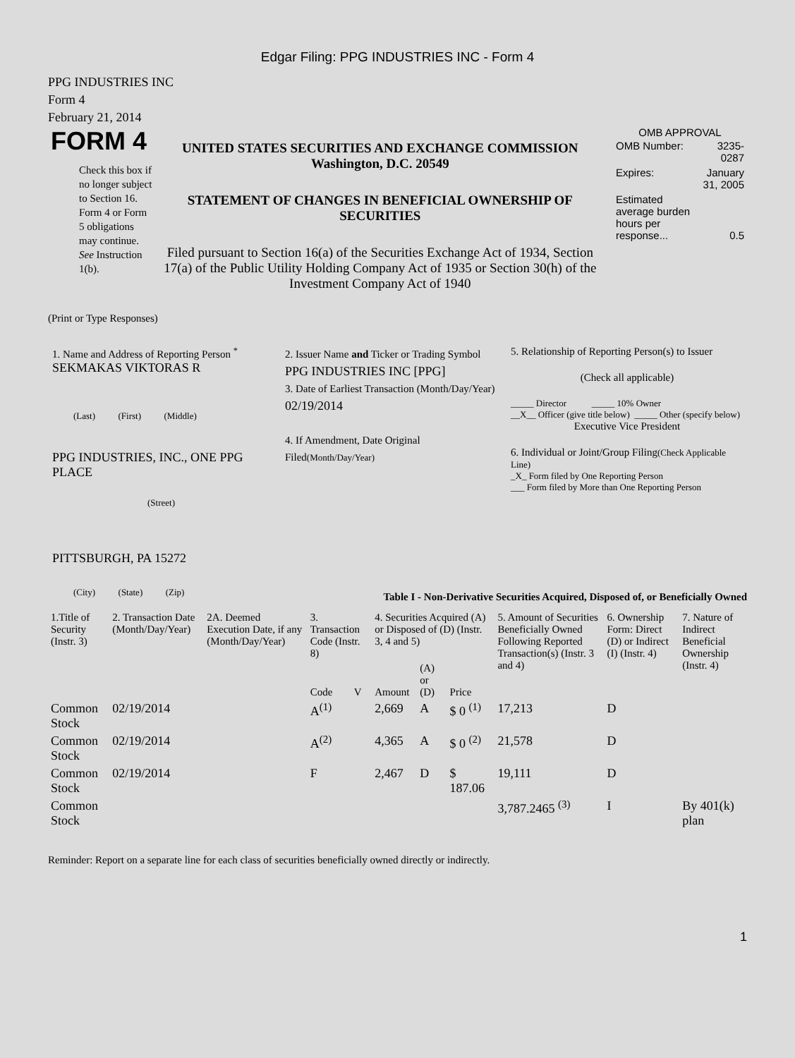Edgar Filing: PPG INDUSTRIES INC - Form 4
PPG INDUSTRIES INC
Form 4
February 21, 2014
FORM 4
Check this box if no longer subject to Section 16. Form 4 or Form 5 obligations may continue. See Instruction 1(b).
UNITED STATES SECURITIES AND EXCHANGE COMMISSION
Washington, D.C. 20549
STATEMENT OF CHANGES IN BENEFICIAL OWNERSHIP OF SECURITIES
Filed pursuant to Section 16(a) of the Securities Exchange Act of 1934, Section 17(a) of the Public Utility Holding Company Act of 1935 or Section 30(h) of the Investment Company Act of 1940
OMB APPROVAL
| OMB Number: | 3235-0287 |
| Expires: | January 31, 2005 |
| Estimated average burden hours per response... | 0.5 |
(Print or Type Responses)
1. Name and Address of Reporting Person <sup>*</sup>
SEKMAKAS VIKTORAS R
(Last) (First) (Middle)
PPG INDUSTRIES, INC., ONE PPG PLACE
(Street)
PITTSBURGH, PA 15272
(City) (State) (Zip)
2. Issuer Name and Ticker or Trading Symbol
PPG INDUSTRIES INC [PPG]
3. Date of Earliest Transaction (Month/Day/Year)
02/19/2014
4. If Amendment, Date Original Filed(Month/Day/Year)
5. Relationship of Reporting Person(s) to Issuer
(Check all applicable)
_____ Director _____ 10% Owner
__X__ Officer (give title below) _____ Other (specify below)
Executive Vice President
6. Individual or Joint/Group Filing(Check Applicable Line)
_X_ Form filed by One Reporting Person
___ Form filed by More than One Reporting Person
Table I - Non-Derivative Securities Acquired, Disposed of, or Beneficially Owned
| 1.Title of Security (Instr. 3) | 2. Transaction Date (Month/Day/Year) | 2A. Deemed Execution Date, if any (Month/Day/Year) | 3. Transaction Code (Instr. 8) | | 4. Securities Acquired (A) or Disposed of (D) (Instr. 3, 4 and 5) | | | 5. Amount of Securities Beneficially Owned Following Reported Transaction(s) (Instr. 3 and 4) | 6. Ownership Form: Direct (D) or Indirect (I) (Instr. 4) | 7. Nature of Indirect Beneficial Ownership (Instr. 4) |
| --- | --- | --- | --- | --- | --- | --- | --- | --- | --- | --- |
| | | | Code | V | Amount | (A) or (D) | Price | | | |
| Common Stock | 02/19/2014 | | A<sup>(1)</sup> | | 2,669 | A | $ 0 <sup>(1)</sup> | 17,213 | D | |
| Common Stock | 02/19/2014 | | A<sup>(2)</sup> | | 4,365 | A | $ 0 <sup>(2)</sup> | 21,578 | D | |
| Common Stock | 02/19/2014 | | F | | 2,467 | D | $ 187.06 | 19,111 | D | |
| Common Stock | | | | | | | | 3,787.2465 <sup>(3)</sup> | I | By 401(k) plan |
Reminder: Report on a separate line for each class of securities beneficially owned directly or indirectly.
1